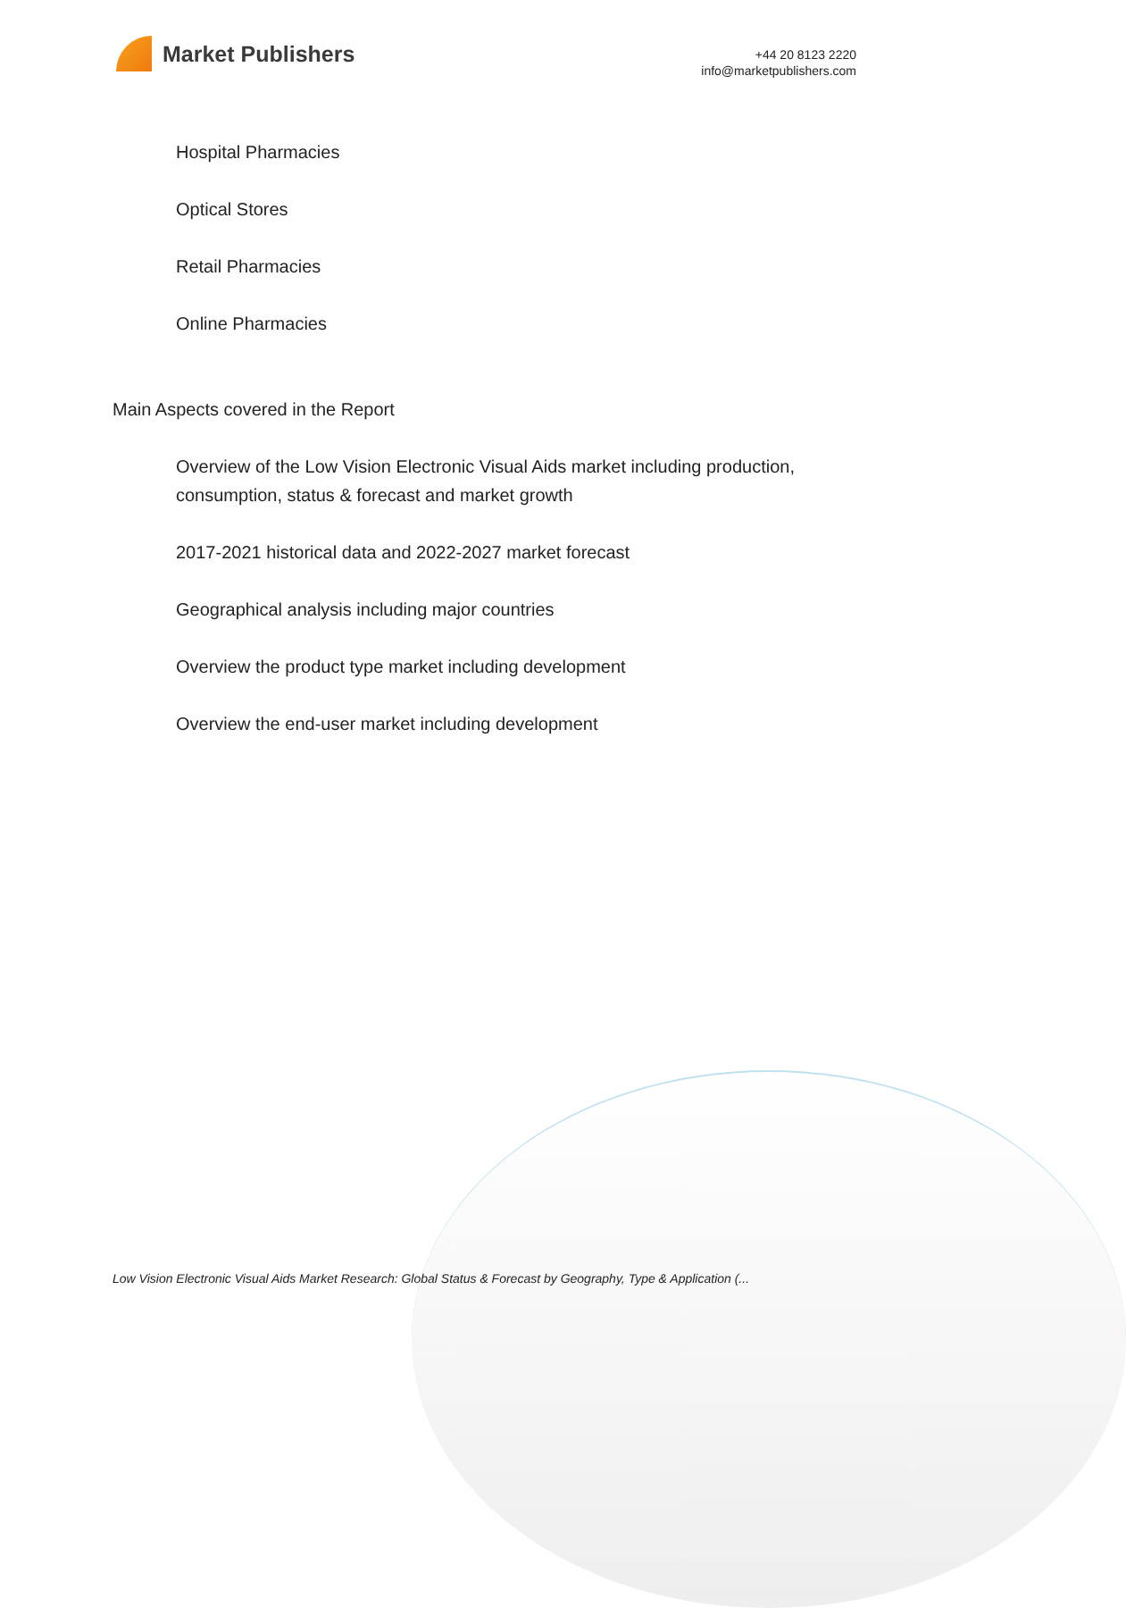Market Publishers
+44 20 8123 2220
info@marketpublishers.com
Hospital Pharmacies
Optical Stores
Retail Pharmacies
Online Pharmacies
Main Aspects covered in the Report
Overview of the Low Vision Electronic Visual Aids market including production, consumption, status & forecast and market growth
2017-2021 historical data and 2022-2027 market forecast
Geographical analysis including major countries
Overview the product type market including development
Overview the end-user market including development
Low Vision Electronic Visual Aids Market Research: Global Status & Forecast by Geography, Type & Application (...